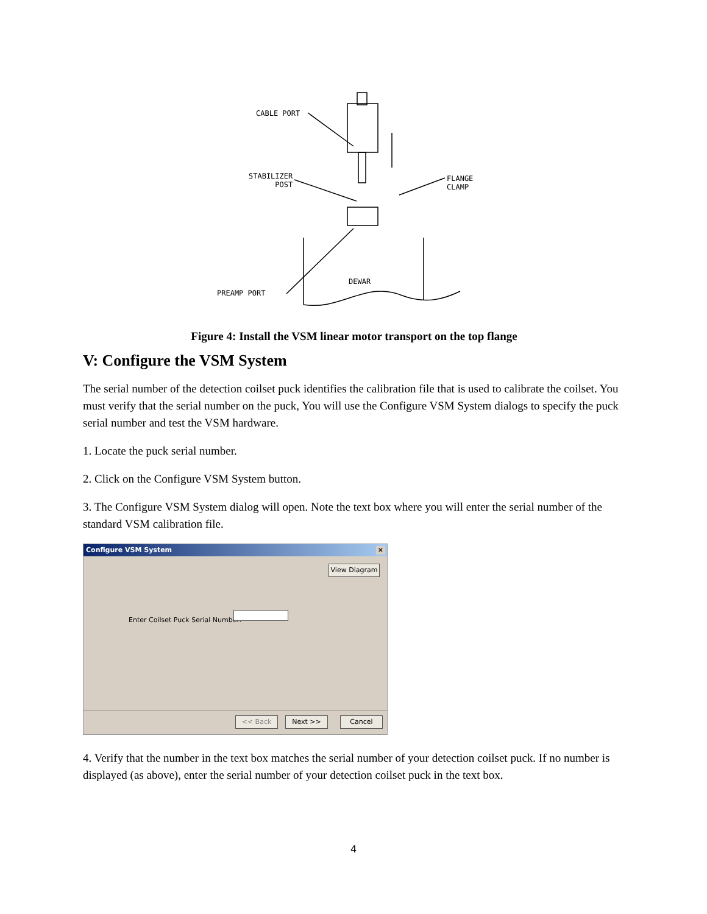CABLE PORT
STABILIZER
POST
FLANGE
CLAMP
DEWAR
PREAMP PORT
Figure 4: Install the VSM linear motor transport on the top flange
V: Configure the VSM System
The serial number of the detection coilset puck identifies the calibration file that is used to calibrate the coilset. You must verify that the serial number on the puck, You will use the Configure VSM System dialogs to specify the puck serial number and test the VSM hardware.
1. Locate the puck serial number.
2. Click on the Configure VSM System button.
3. The Configure VSM System dialog will open. Note the text box where you will enter the serial number of the standard VSM calibration file.
Configure VSM System ×
View Diagram
Enter Coilset Puck Serial Number:
<< Back Next >> Cancel
4. Verify that the number in the text box matches the serial number of your detection coilset puck. If no number is displayed (as above), enter the serial number of your detection coilset puck in the text box.
4